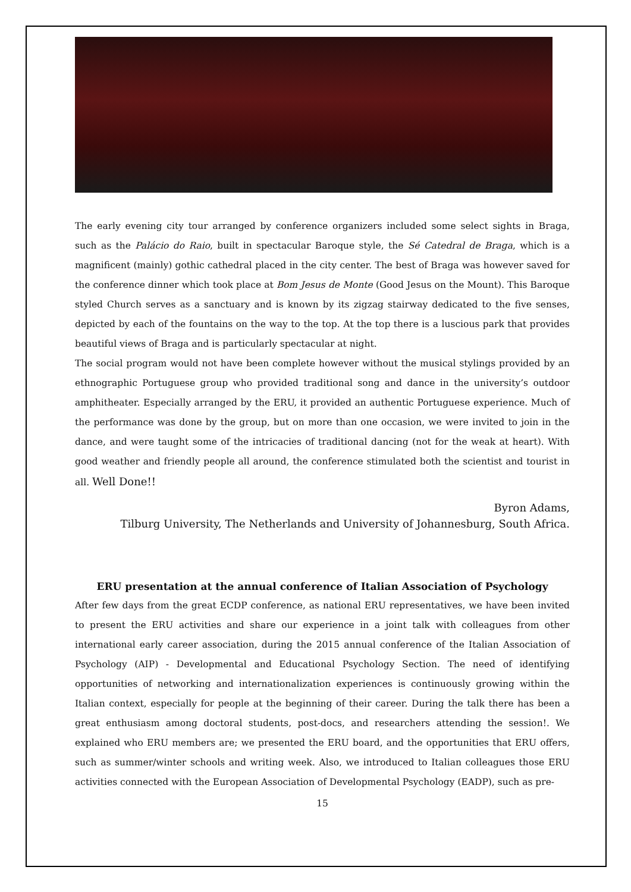The early evening city tour arranged by conference organizers included some select sights in Braga, such as the Palácio do Raio, built in spectacular Baroque style, the Sé Catedral de Braga, which is a magnificent (mainly) gothic cathedral placed in the city center. The best of Braga was however saved for the conference dinner which took place at Bom Jesus de Monte (Good Jesus on the Mount). This Baroque styled Church serves as a sanctuary and is known by its zigzag stairway dedicated to the five senses, depicted by each of the fountains on the way to the top. At the top there is a luscious park that provides beautiful views of Braga and is particularly spectacular at night.
The social program would not have been complete however without the musical stylings provided by an ethnographic Portuguese group who provided traditional song and dance in the university’s outdoor amphitheater. Especially arranged by the ERU, it provided an authentic Portuguese experience. Much of the performance was done by the group, but on more than one occasion, we were invited to join in the dance, and were taught some of the intricacies of traditional dancing (not for the weak at heart). With good weather and friendly people all around, the conference stimulated both the scientist and tourist in all. Well Done!!
Byron Adams,
Tilburg University, The Netherlands and University of Johannesburg, South Africa.
ERU presentation at the annual conference of Italian Association of Psychology
After few days from the great ECDP conference, as national ERU representatives, we have been invited to present the ERU activities and share our experience in a joint talk with colleagues from other international early career association, during the 2015 annual conference of the Italian Association of Psychology (AIP) - Developmental and Educational Psychology Section. The need of identifying opportunities of networking and internationalization experiences is continuously growing within the Italian context, especially for people at the beginning of their career. During the talk there has been a great enthusiasm among doctoral students, post-docs, and researchers attending the session!. We explained who ERU members are; we presented the ERU board, and the opportunities that ERU offers, such as summer/winter schools and writing week. Also, we introduced to Italian colleagues those ERU activities connected with the European Association of Developmental Psychology (EADP), such as pre-
15